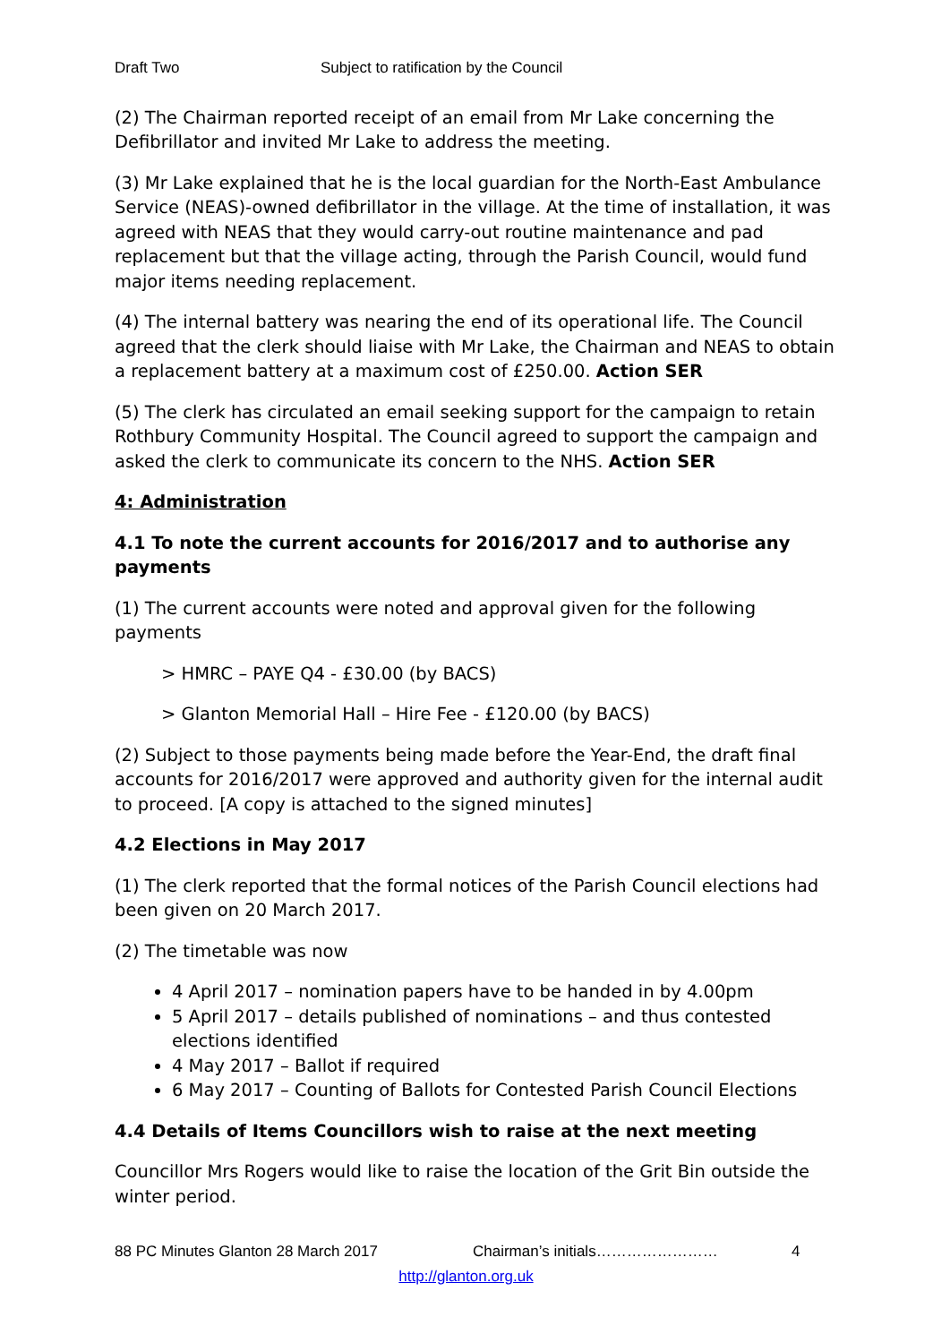Draft Two Subject to ratification by the Council
(2) The Chairman reported receipt of an email from Mr Lake concerning the Defibrillator and invited Mr Lake to address the meeting.
(3) Mr Lake explained that he is the local guardian for the North-East Ambulance Service (NEAS)-owned defibrillator in the village. At the time of installation, it was agreed with NEAS that they would carry-out routine maintenance and pad replacement but that the village acting, through the Parish Council, would fund major items needing replacement.
(4) The internal battery was nearing the end of its operational life. The Council agreed that the clerk should liaise with Mr Lake, the Chairman and NEAS to obtain a replacement battery at a maximum cost of £250.00. Action SER
(5) The clerk has circulated an email seeking support for the campaign to retain Rothbury Community Hospital. The Council agreed to support the campaign and asked the clerk to communicate its concern to the NHS. Action SER
4: Administration
4.1 To note the current accounts for 2016/2017 and to authorise any payments
(1) The current accounts were noted and approval given for the following payments
> HMRC – PAYE Q4 - £30.00 (by BACS)
> Glanton Memorial Hall – Hire Fee - £120.00 (by BACS)
(2) Subject to those payments being made before the Year-End, the draft final accounts for 2016/2017 were approved and authority given for the internal audit to proceed. [A copy is attached to the signed minutes]
4.2 Elections in May 2017
(1) The clerk reported that the formal notices of the Parish Council elections had been given on 20 March 2017.
(2) The timetable was now
4 April 2017 – nomination papers have to be handed in by 4.00pm
5 April 2017 – details published of nominations – and thus contested elections identified
4 May 2017 – Ballot if required
6 May 2017 – Counting of Ballots for Contested Parish Council Elections
4.4 Details of Items Councillors wish to raise at the next meeting
Councillor Mrs Rogers would like to raise the location of the Grit Bin outside the winter period.
88 PC Minutes Glanton 28 March 2017 Chairman’s initials…………………… 4
http://glanton.org.uk